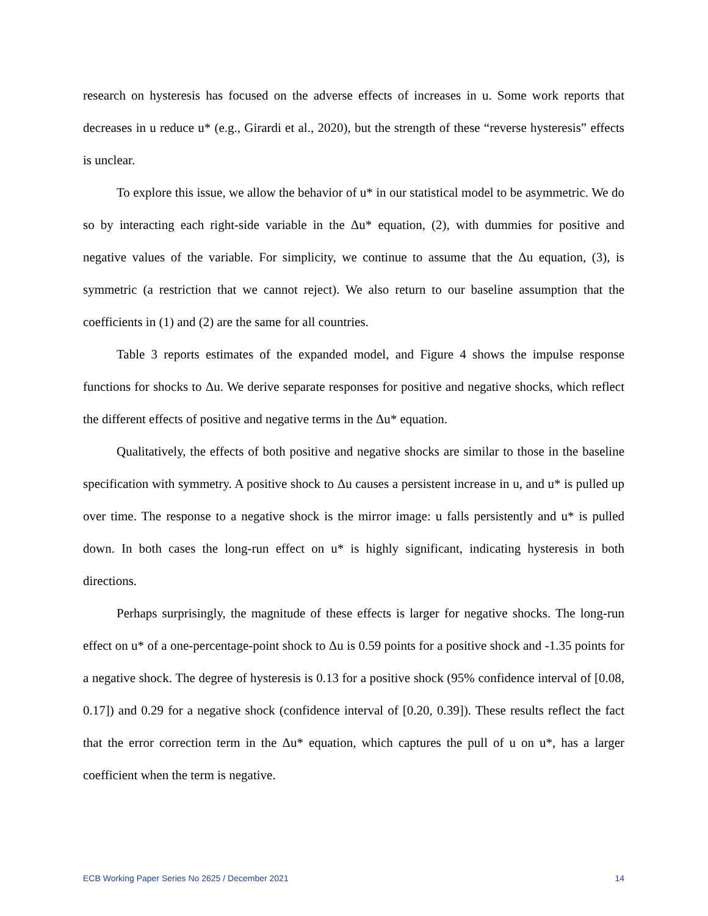research on hysteresis has focused on the adverse effects of increases in u. Some work reports that decreases in u reduce u* (e.g., Girardi et al., 2020), but the strength of these “reverse hysteresis” effects is unclear.
To explore this issue, we allow the behavior of u* in our statistical model to be asymmetric. We do so by interacting each right-side variable in the Δu* equation, (2), with dummies for positive and negative values of the variable. For simplicity, we continue to assume that the Δu equation, (3), is symmetric (a restriction that we cannot reject). We also return to our baseline assumption that the coefficients in (1) and (2) are the same for all countries.
Table 3 reports estimates of the expanded model, and Figure 4 shows the impulse response functions for shocks to Δu. We derive separate responses for positive and negative shocks, which reflect the different effects of positive and negative terms in the Δu* equation.
Qualitatively, the effects of both positive and negative shocks are similar to those in the baseline specification with symmetry. A positive shock to Δu causes a persistent increase in u, and u* is pulled up over time. The response to a negative shock is the mirror image: u falls persistently and u* is pulled down. In both cases the long-run effect on u* is highly significant, indicating hysteresis in both directions.
Perhaps surprisingly, the magnitude of these effects is larger for negative shocks. The long-run effect on u* of a one-percentage-point shock to Δu is 0.59 points for a positive shock and -1.35 points for a negative shock. The degree of hysteresis is 0.13 for a positive shock (95% confidence interval of [0.08, 0.17]) and 0.29 for a negative shock (confidence interval of [0.20, 0.39]). These results reflect the fact that the error correction term in the Δu* equation, which captures the pull of u on u*, has a larger coefficient when the term is negative.
ECB Working Paper Series No 2625 / December 2021 14